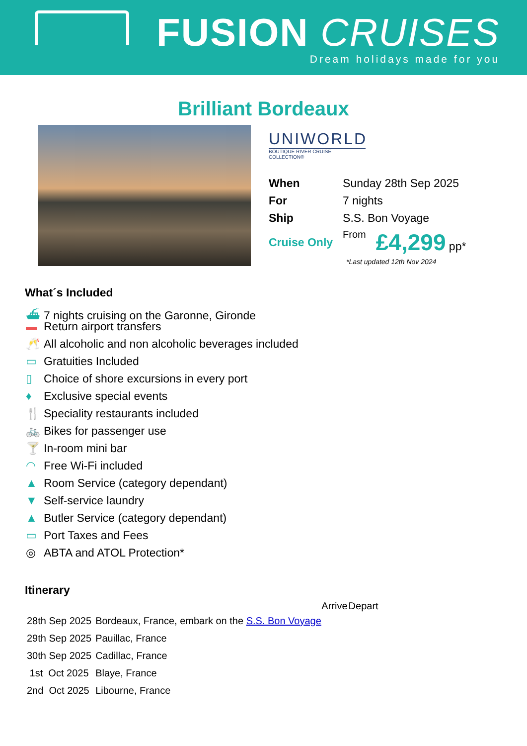FUSION CRUISES
Dream holidays made for you
Brilliant Bordeaux
UNIWORLD
BOUTIQUE RIVER CRUISE COLLECTION®
| When | Sunday 28th Sep 2025 | |
| For | 7 nights | |
| Ship | S.S. Bon Voyage | |
| Cruise Only | From | £4,299 pp* |
*Last updated 12th Nov 2024
What´s Included
⛴ 7 nights cruising on the Garonne, Gironde
▬ Return airport transfers
🥂 All alcoholic and non alcoholic beverages included
▭ Gratuities Included
▯ Choice of shore excursions in every port
♦ Exclusive special events
🍴 Speciality restaurants included
🚲 Bikes for passenger use
🍸 In-room mini bar
◠ Free Wi-Fi included
▲ Room Service (category dependant)
▼ Self-service laundry
▲ Butler Service (category dependant)
▭ Port Taxes and Fees
◎ ABTA and ATOL Protection*
Itinerary
| | | Arrive | Depart |
| --- | --- | --- | --- |
| 28th Sep 2025 | Bordeaux, France, embark on the S.S. Bon Voyage | | |
| 29th Sep 2025 | Pauillac, France | | |
| 30th Sep 2025 | Cadillac, France | | |
| 1st Oct 2025 | Blaye, France | | |
| 2nd Oct 2025 | Libourne, France | | |